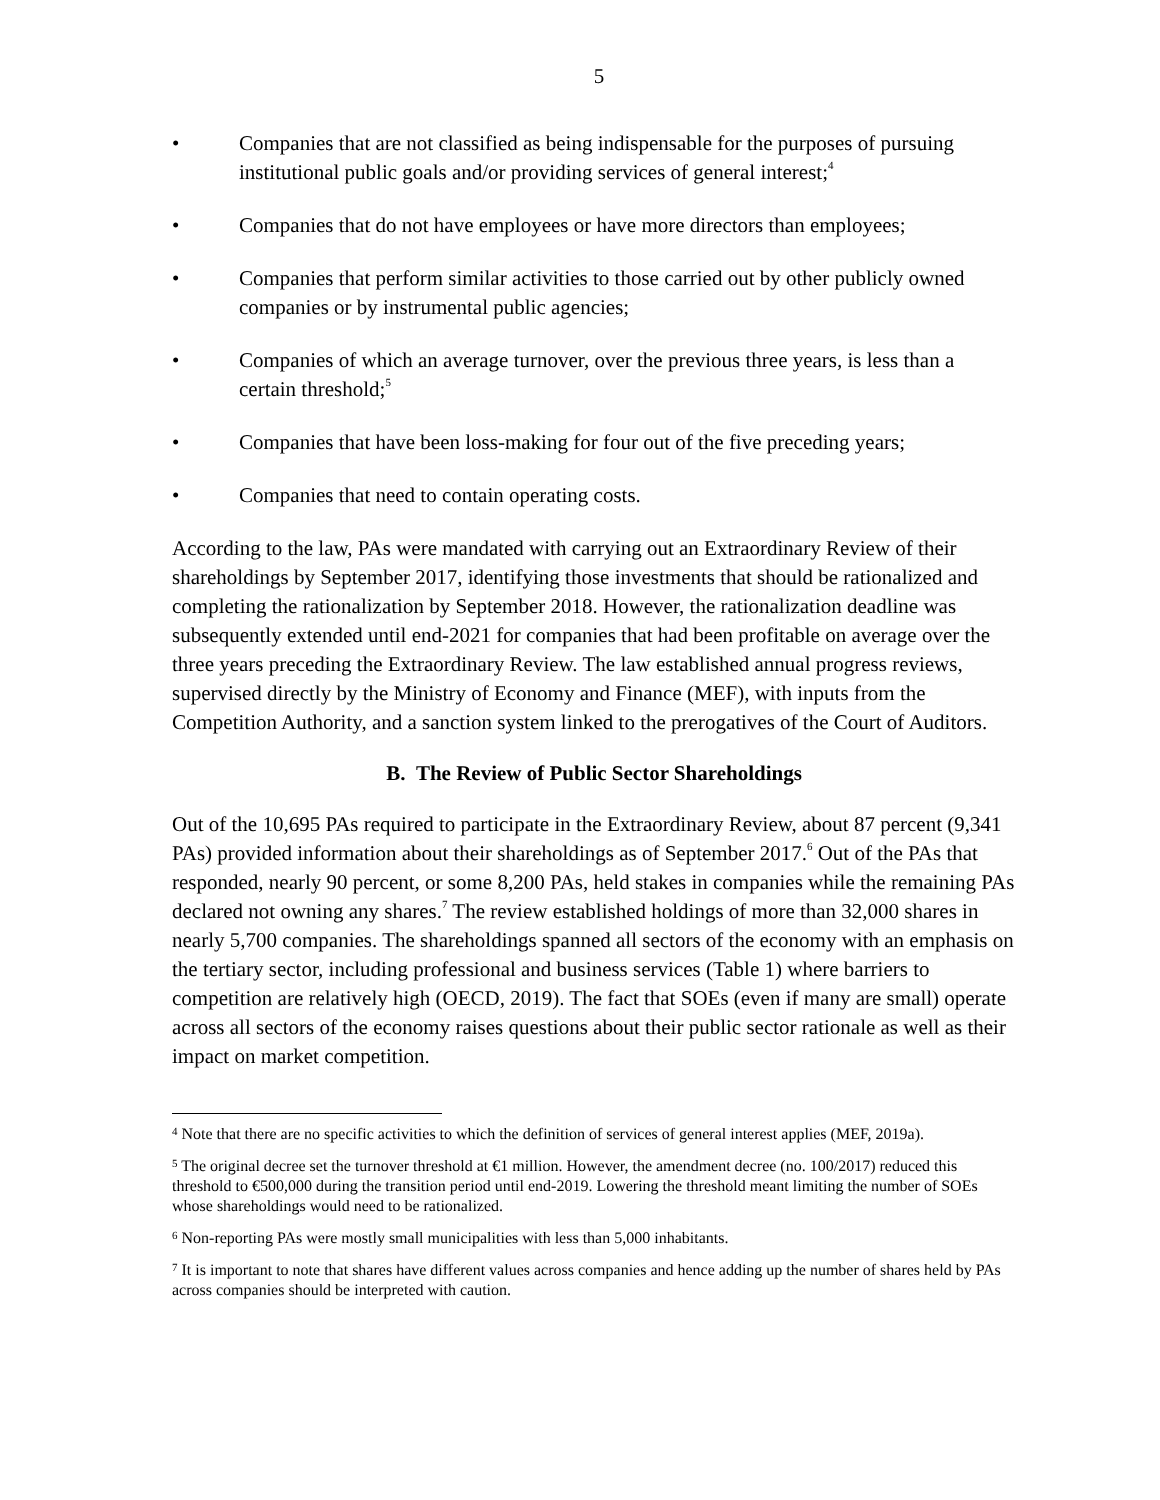5
• Companies that are not classified as being indispensable for the purposes of pursuing institutional public goals and/or providing services of general interest;<sup>4</sup>
• Companies that do not have employees or have more directors than employees;
• Companies that perform similar activities to those carried out by other publicly owned companies or by instrumental public agencies;
• Companies of which an average turnover, over the previous three years, is less than a certain threshold;<sup>5</sup>
• Companies that have been loss-making for four out of the five preceding years;
• Companies that need to contain operating costs.
According to the law, PAs were mandated with carrying out an Extraordinary Review of their shareholdings by September 2017, identifying those investments that should be rationalized and completing the rationalization by September 2018. However, the rationalization deadline was subsequently extended until end-2021 for companies that had been profitable on average over the three years preceding the Extraordinary Review. The law established annual progress reviews, supervised directly by the Ministry of Economy and Finance (MEF), with inputs from the Competition Authority, and a sanction system linked to the prerogatives of the Court of Auditors.
B. The Review of Public Sector Shareholdings
Out of the 10,695 PAs required to participate in the Extraordinary Review, about 87 percent (9,341 PAs) provided information about their shareholdings as of September 2017.<sup>6</sup> Out of the PAs that responded, nearly 90 percent, or some 8,200 PAs, held stakes in companies while the remaining PAs declared not owning any shares.<sup>7</sup> The review established holdings of more than 32,000 shares in nearly 5,700 companies. The shareholdings spanned all sectors of the economy with an emphasis on the tertiary sector, including professional and business services (Table 1) where barriers to competition are relatively high (OECD, 2019). The fact that SOEs (even if many are small) operate across all sectors of the economy raises questions about their public sector rationale as well as their impact on market competition.
<sup>4</sup> Note that there are no specific activities to which the definition of services of general interest applies (MEF, 2019a).
<sup>5</sup> The original decree set the turnover threshold at €1 million. However, the amendment decree (no. 100/2017) reduced this threshold to €500,000 during the transition period until end-2019. Lowering the threshold meant limiting the number of SOEs whose shareholdings would need to be rationalized.
<sup>6</sup> Non-reporting PAs were mostly small municipalities with less than 5,000 inhabitants.
<sup>7</sup> It is important to note that shares have different values across companies and hence adding up the number of shares held by PAs across companies should be interpreted with caution.